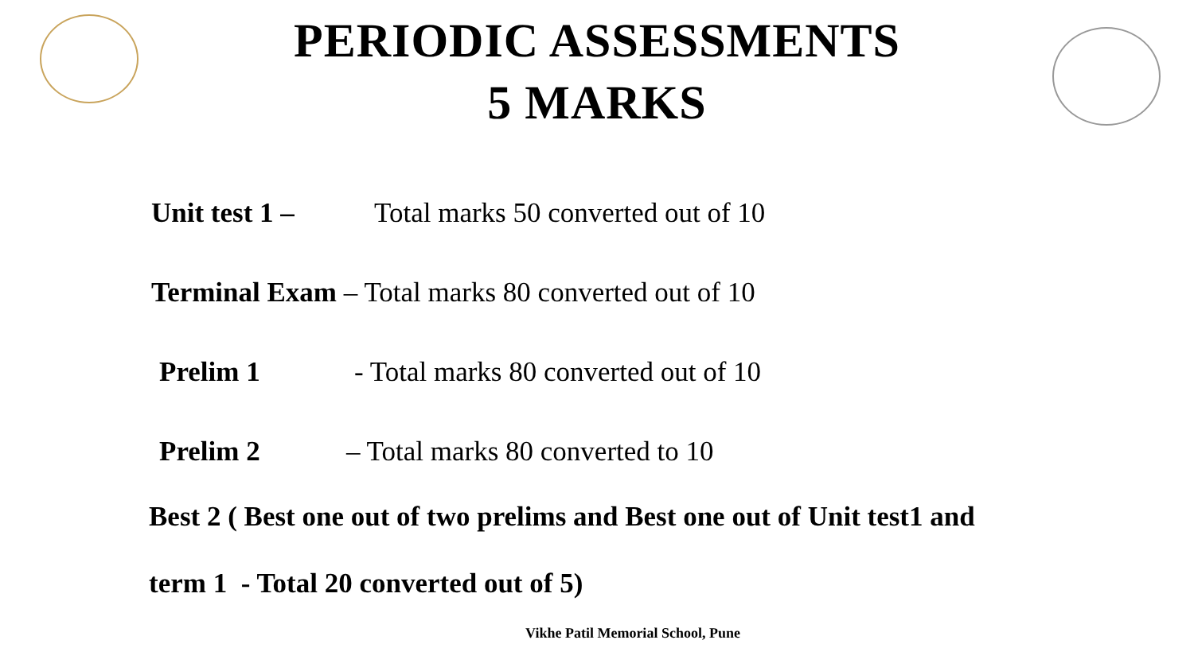PERIODIC ASSESSMENTS
5 MARKS
Unit test 1 – Total marks 50 converted out of 10
Terminal Exam – Total marks 80 converted out of 10
Prelim 1 - Total marks 80 converted out of 10
Prelim 2 – Total marks 80 converted to 10
Best 2 ( Best one out of two prelims and Best one out of Unit test1 and
term 1 - Total 20 converted out of 5)
Vikhe Patil Memorial School, Pune